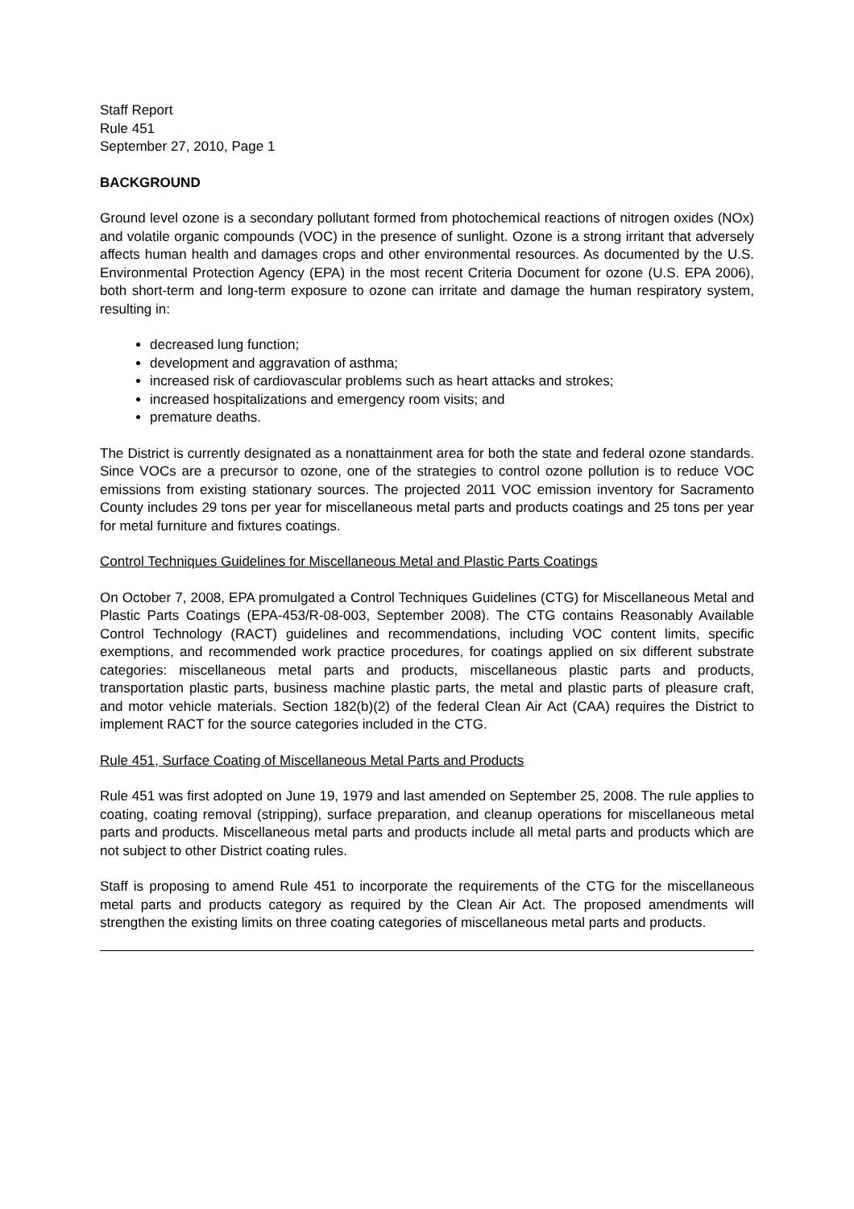Staff Report
Rule 451
September 27, 2010, Page 1
BACKGROUND
Ground level ozone is a secondary pollutant formed from photochemical reactions of nitrogen oxides (NOx) and volatile organic compounds (VOC) in the presence of sunlight. Ozone is a strong irritant that adversely affects human health and damages crops and other environmental resources. As documented by the U.S. Environmental Protection Agency (EPA) in the most recent Criteria Document for ozone (U.S. EPA 2006), both short-term and long-term exposure to ozone can irritate and damage the human respiratory system, resulting in:
decreased lung function;
development and aggravation of asthma;
increased risk of cardiovascular problems such as heart attacks and strokes;
increased hospitalizations and emergency room visits; and
premature deaths.
The District is currently designated as a nonattainment area for both the state and federal ozone standards. Since VOCs are a precursor to ozone, one of the strategies to control ozone pollution is to reduce VOC emissions from existing stationary sources. The projected 2011 VOC emission inventory for Sacramento County includes 29 tons per year for miscellaneous metal parts and products coatings and 25 tons per year for metal furniture and fixtures coatings.
Control Techniques Guidelines for Miscellaneous Metal and Plastic Parts Coatings
On October 7, 2008, EPA promulgated a Control Techniques Guidelines (CTG) for Miscellaneous Metal and Plastic Parts Coatings (EPA-453/R-08-003, September 2008). The CTG contains Reasonably Available Control Technology (RACT) guidelines and recommendations, including VOC content limits, specific exemptions, and recommended work practice procedures, for coatings applied on six different substrate categories: miscellaneous metal parts and products, miscellaneous plastic parts and products, transportation plastic parts, business machine plastic parts, the metal and plastic parts of pleasure craft, and motor vehicle materials. Section 182(b)(2) of the federal Clean Air Act (CAA) requires the District to implement RACT for the source categories included in the CTG.
Rule 451, Surface Coating of Miscellaneous Metal Parts and Products
Rule 451 was first adopted on June 19, 1979 and last amended on September 25, 2008. The rule applies to coating, coating removal (stripping), surface preparation, and cleanup operations for miscellaneous metal parts and products. Miscellaneous metal parts and products include all metal parts and products which are not subject to other District coating rules.
Staff is proposing to amend Rule 451 to incorporate the requirements of the CTG for the miscellaneous metal parts and products category as required by the Clean Air Act. The proposed amendments will strengthen the existing limits on three coating categories of miscellaneous metal parts and products.